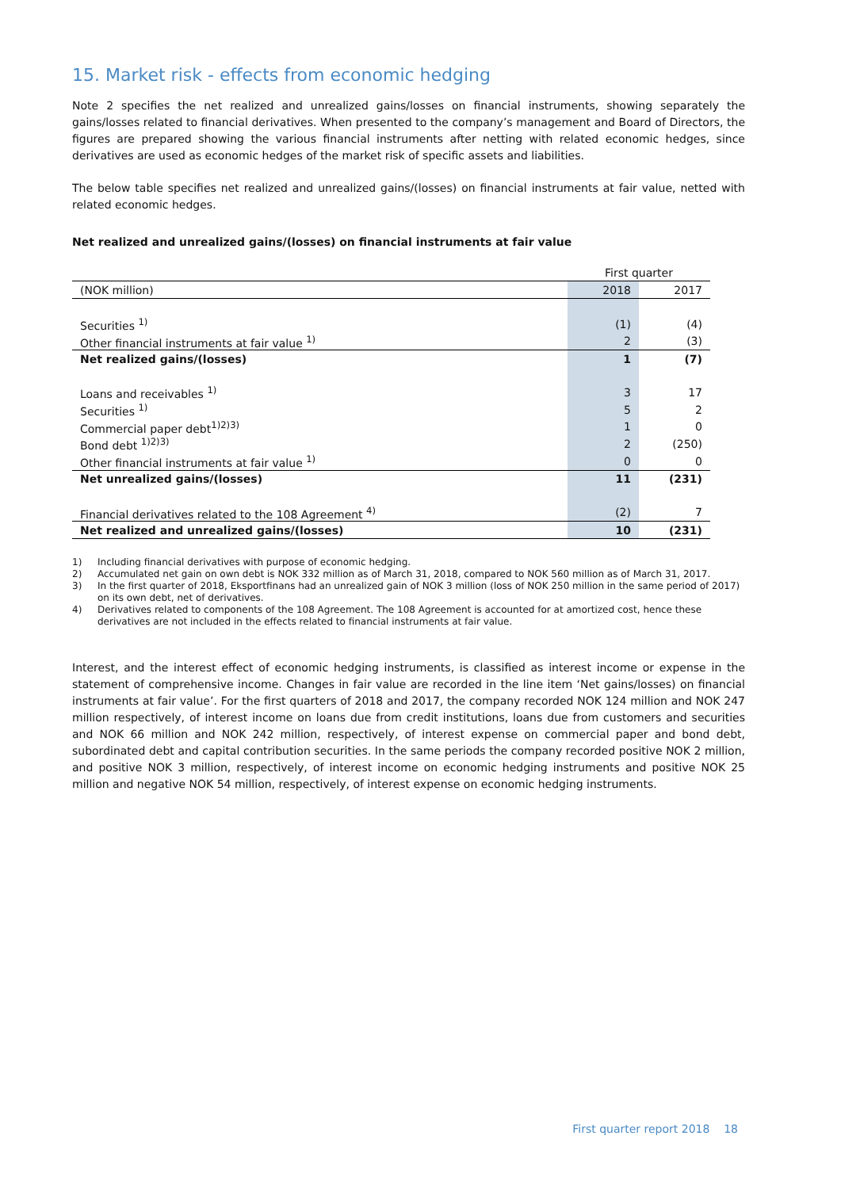15. Market risk - effects from economic hedging
Note 2 specifies the net realized and unrealized gains/losses on financial instruments, showing separately the gains/losses related to financial derivatives. When presented to the company’s management and Board of Directors, the figures are prepared showing the various financial instruments after netting with related economic hedges, since derivatives are used as economic hedges of the market risk of specific assets and liabilities.
The below table specifies net realized and unrealized gains/(losses) on financial instruments at fair value, netted with related economic hedges.
Net realized and unrealized gains/(losses) on financial instruments at fair value
| | First quarter | |
| (NOK million) | 2018 | 2017 |
| Securities <sup>1)</sup> | (1) | (4) |
| Other financial instruments at fair value <sup>1)</sup> | 2 | (3) |
| Net realized gains/(losses) | 1 | (7) |
| Loans and receivables <sup>1)</sup> | 3 | 17 |
| Securities <sup>1)</sup> | 5 | 2 |
| Commercial paper debt<sup>1)2)3)</sup> | 1 | 0 |
| Bond debt <sup>1)2)3)</sup> | 2 | (250) |
| Other financial instruments at fair value <sup>1)</sup> | 0 | 0 |
| Net unrealized gains/(losses) | 11 | (231) |
| Financial derivatives related to the 108 Agreement <sup>4)</sup> | (2) | 7 |
| Net realized and unrealized gains/(losses) | 10 | (231) |
1) Including financial derivatives with purpose of economic hedging.
2) Accumulated net gain on own debt is NOK 332 million as of March 31, 2018, compared to NOK 560 million as of March 31, 2017.
3) In the first quarter of 2018, Eksportfinans had an unrealized gain of NOK 3 million (loss of NOK 250 million in the same period of 2017) on its own debt, net of derivatives.
4) Derivatives related to components of the 108 Agreement. The 108 Agreement is accounted for at amortized cost, hence these derivatives are not included in the effects related to financial instruments at fair value.
Interest, and the interest effect of economic hedging instruments, is classified as interest income or expense in the statement of comprehensive income. Changes in fair value are recorded in the line item ‘Net gains/losses) on financial instruments at fair value’. For the first quarters of 2018 and 2017, the company recorded NOK 124 million and NOK 247 million respectively, of interest income on loans due from credit institutions, loans due from customers and securities and NOK 66 million and NOK 242 million, respectively, of interest expense on commercial paper and bond debt, subordinated debt and capital contribution securities. In the same periods the company recorded positive NOK 2 million, and positive NOK 3 million, respectively, of interest income on economic hedging instruments and positive NOK 25 million and negative NOK 54 million, respectively, of interest expense on economic hedging instruments.
First quarter report 2018 18